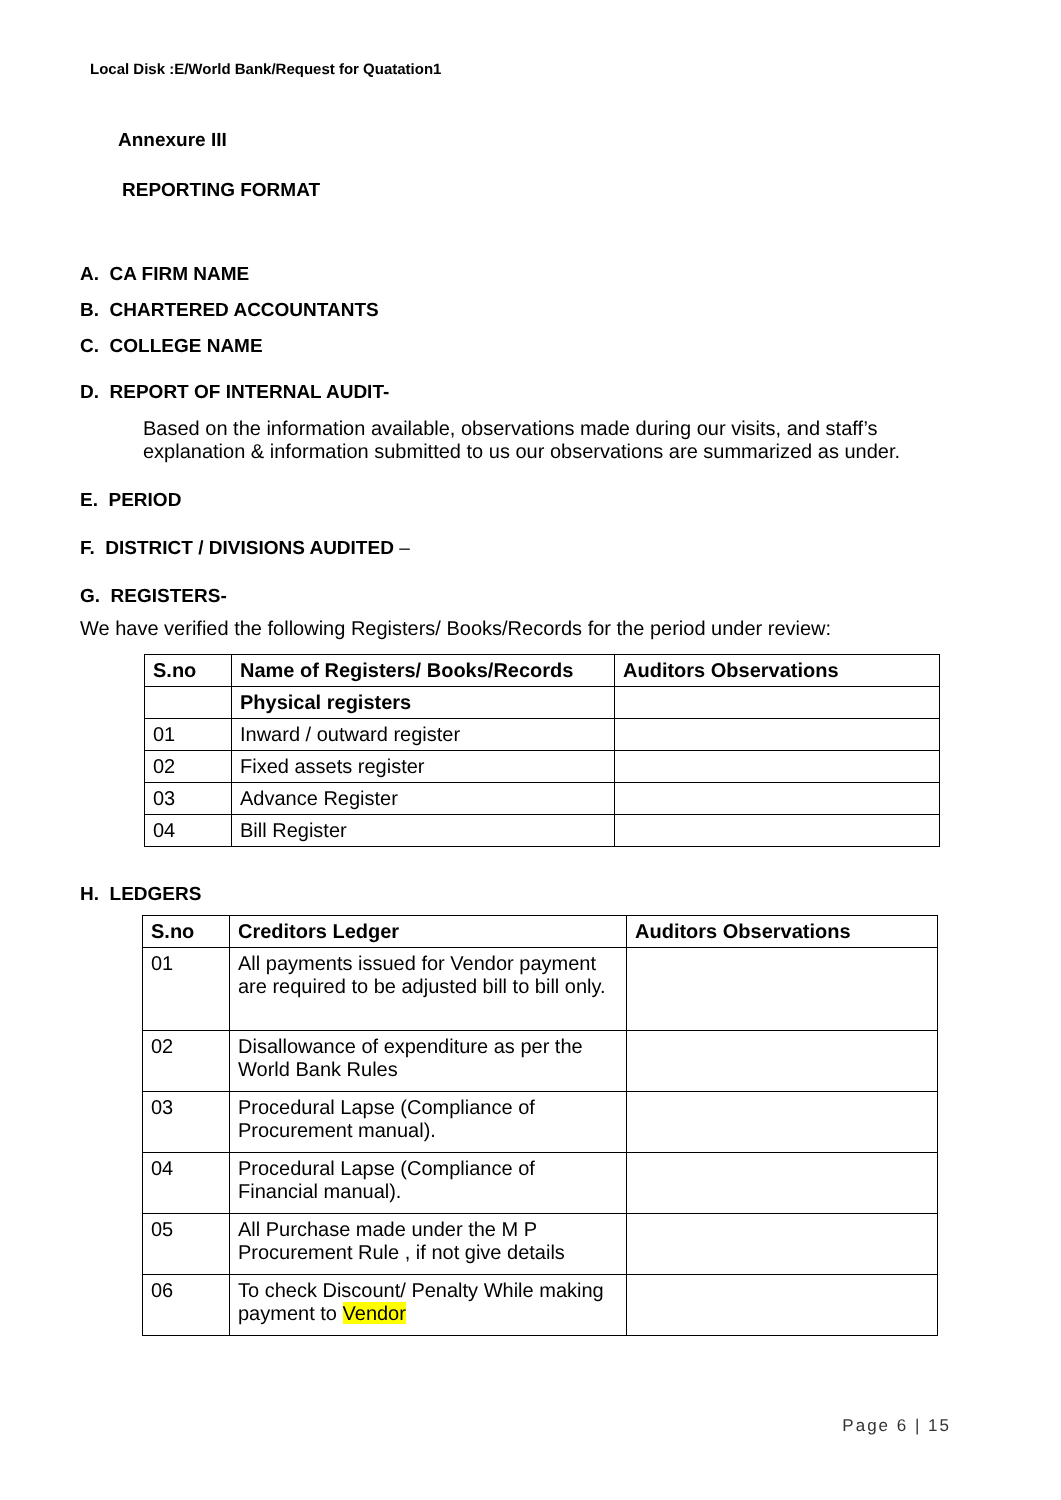Local Disk :E/World Bank/Request for Quatation1
Annexure III
REPORTING FORMAT
A. CA FIRM NAME
B. CHARTERED ACCOUNTANTS
C. COLLEGE NAME
D. REPORT OF INTERNAL AUDIT-
Based on the information available, observations made during our visits, and staff’s explanation & information submitted to us our observations are summarized as under.
E. PERIOD
F. DISTRICT / DIVISIONS AUDITED –
G. REGISTERS-
We have verified the following Registers/ Books/Records for the period under review:
| S.no | Name of Registers/ Books/Records | Auditors Observations |
| --- | --- | --- |
| | Physical registers | |
| 01 | Inward / outward register | |
| 02 | Fixed assets register | |
| 03 | Advance Register | |
| 04 | Bill Register | |
H. LEDGERS
| S.no | Creditors Ledger | Auditors Observations |
| --- | --- | --- |
| 01 | All payments issued for Vendor payment are required to be adjusted bill to bill only. | |
| 02 | Disallowance of expenditure as per the World Bank Rules | |
| 03 | Procedural Lapse (Compliance of Procurement manual). | |
| 04 | Procedural Lapse (Compliance of Financial manual). | |
| 05 | All Purchase made under the M P Procurement Rule , if not give details | |
| 06 | To check Discount/ Penalty While making payment to Vendor | |
Page 6 | 15